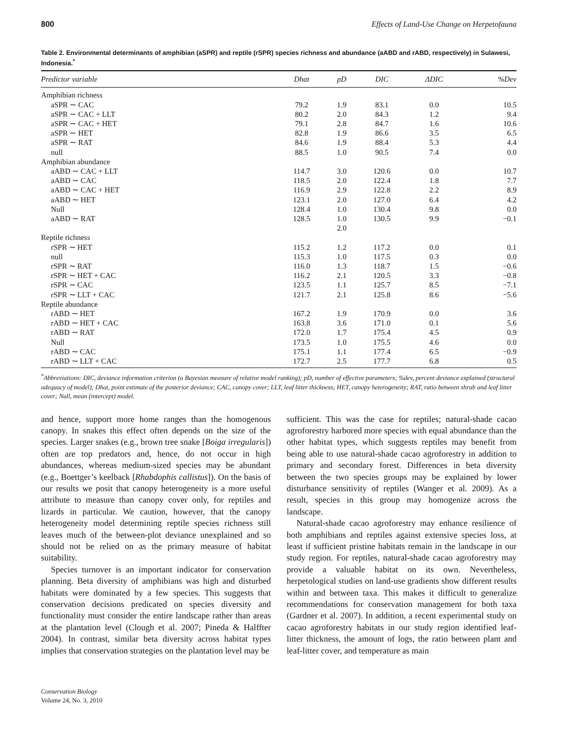800 Effects of Land-Use Change on Herpetofauna
Table 2. Environmental determinants of amphibian (aSPR) and reptile (rSPR) species richness and abundance (aABD and rABD, respectively) in Sulawesi, Indonesia.<sup>*</sup>
| Predictor variable | Dhat | pD | DIC | ΔDIC | %Dev |
| --- | --- | --- | --- | --- | --- |
| Amphibian richness | | | | | |
| aSPR ∼ CAC | 79.2 | 1.9 | 83.1 | 0.0 | 10.5 |
| aSPR ∼ CAC + LLT | 80.2 | 2.0 | 84.3 | 1.2 | 9.4 |
| aSPR ∼ CAC + HET | 79.1 | 2.8 | 84.7 | 1.6 | 10.6 |
| aSPR ∼ HET | 82.8 | 1.9 | 86.6 | 3.5 | 6.5 |
| aSPR ∼ RAT | 84.6 | 1.9 | 88.4 | 5.3 | 4.4 |
| null | 88.5 | 1.0 | 90.5 | 7.4 | 0.0 |
| Amphibian abundance | | | | | |
| aABD ∼ CAC + LLT | 114.7 | 3.0 | 120.6 | 0.0 | 10.7 |
| aABD ∼ CAC | 118.5 | 2.0 | 122.4 | 1.8 | 7.7 |
| aABD ∼ CAC + HET | 116.9 | 2.9 | 122.8 | 2.2 | 8.9 |
| aABD ∼ HET | 123.1 | 2.0 | 127.0 | 6.4 | 4.2 |
| Null | 128.4 | 1.0 | 130.4 | 9.8 | 0.0 |
| aABD ∼ RAT | 128.5 | 1.0 | 130.5 | 9.9 | −0.1 |
| | | 2.0 | | | |
| Reptile richness | | | | | |
| rSPR ∼ HET | 115.2 | 1.2 | 117.2 | 0.0 | 0.1 |
| null | 115.3 | 1.0 | 117.5 | 0.3 | 0.0 |
| rSPR ∼ RAT | 116.0 | 1.3 | 118.7 | 1.5 | −0.6 |
| rSPR ∼ HET + CAC | 116.2 | 2.1 | 120.5 | 3.3 | −0.8 |
| rSPR ∼ CAC | 123.5 | 1.1 | 125.7 | 8.5 | −7.1 |
| rSPR ∼ LLT + CAC | 121.7 | 2.1 | 125.8 | 8.6 | −5.6 |
| Reptile abundance | | | | | |
| rABD ∼ HET | 167.2 | 1.9 | 170.9 | 0.0 | 3.6 |
| rABD ∼ HET + CAC | 163.8 | 3.6 | 171.0 | 0.1 | 5.6 |
| rABD ∼ RAT | 172.0 | 1.7 | 175.4 | 4.5 | 0.9 |
| Null | 173.5 | 1.0 | 175.5 | 4.6 | 0.0 |
| rABD ∼ CAC | 175.1 | 1.1 | 177.4 | 6.5 | −0.9 |
| rABD ∼ LLT + CAC | 172.7 | 2.5 | 177.7 | 6.8 | 0.5 |
<sup>*</sup> Abbreviations: DIC, deviance information criterion (a Bayesian measure of relative model ranking); pD, number of effective parameters; %dev, percent deviance explained (structural adequacy of model); Dhat, point estimate of the posterior deviance; CAC, canopy cover; LLT, leaf litter thickness; HET, canopy heterogeneity; RAT, ratio between shrub and leaf litter cover; Null, mean (intercept) model.
and hence, support more home ranges than the homogenous canopy. In snakes this effect often depends on the size of the species. Larger snakes (e.g., brown tree snake [Boiga irregularis]) often are top predators and, hence, do not occur in high abundances, whereas medium-sized species may be abundant (e.g., Boettger’s keelback [Rhabdophis callistus]). On the basis of our results we posit that canopy heterogeneity is a more useful attribute to measure than canopy cover only, for reptiles and lizards in particular. We caution, however, that the canopy heterogeneity model determining reptile species richness still leaves much of the between-plot deviance unexplained and so should not be relied on as the primary measure of habitat suitability.
Species turnover is an important indicator for conservation planning. Beta diversity of amphibians was high and disturbed habitats were dominated by a few species. This suggests that conservation decisions predicated on species diversity and functionality must consider the entire landscape rather than areas at the plantation level (Clough et al. 2007; Pineda & Halffter 2004). In contrast, similar beta diversity across habitat types implies that conservation strategies on the plantation level may be
sufficient. This was the case for reptiles; natural-shade cacao agroforestry harbored more species with equal abundance than the other habitat types, which suggests reptiles may benefit from being able to use natural-shade cacao agroforestry in addition to primary and secondary forest. Differences in beta diversity between the two species groups may be explained by lower disturbance sensitivity of reptiles (Wanger et al. 2009). As a result, species in this group may homogenize across the landscape.
Natural-shade cacao agroforestry may enhance resilience of both amphibians and reptiles against extensive species loss, at least if sufficient pristine habitats remain in the landscape in our study region. For reptiles, natural-shade cacao agroforestry may provide a valuable habitat on its own. Nevertheless, herpetological studies on land-use gradients show different results within and between taxa. This makes it difficult to generalize recommendations for conservation management for both taxa (Gardner et al. 2007). In addition, a recent experimental study on cacao agroforestry habitats in our study region identified leaf-litter thickness, the amount of logs, the ratio between plant and leaf-litter cover, and temperature as main
Conservation Biology
Volume 24, No. 3, 2010